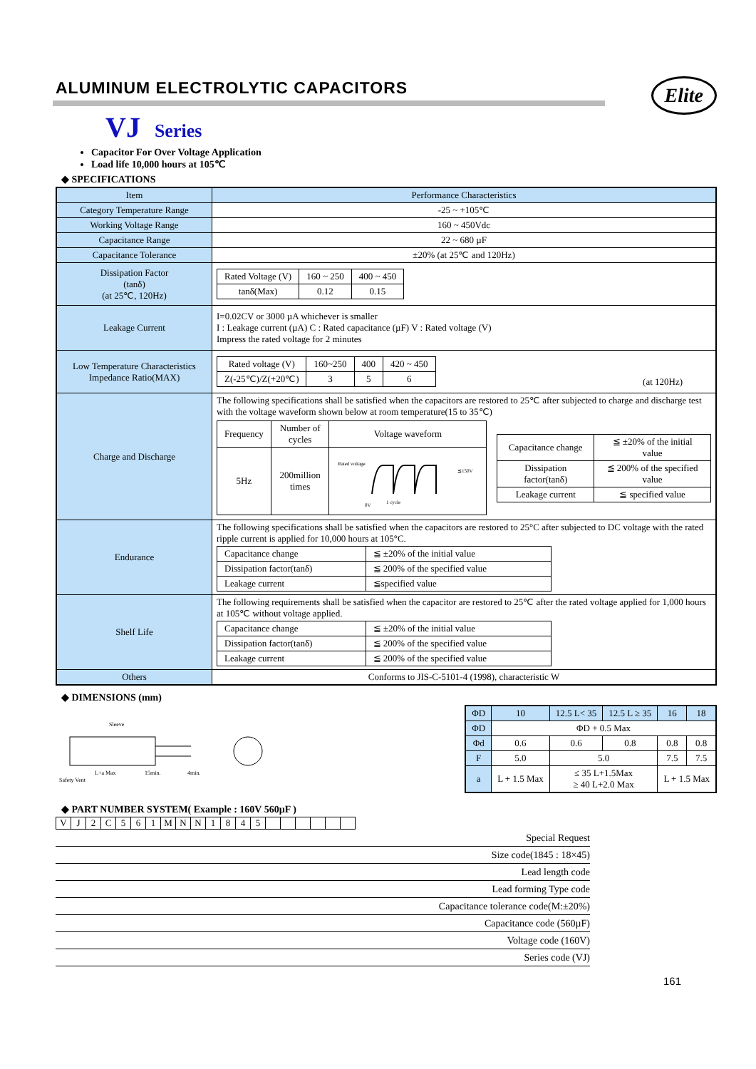ALUMINUM ELECTROLYTIC CAPACITORS
Elite
VJ Series
Capacitor For Over Voltage Application
Load life 10,000 hours at 105℃
◆ SPECIFICATIONS
| Item | Performance Characteristics |
| Category Temperature Range | -25 ~ +105℃ |
| Working Voltage Range | 160 ~ 450Vdc |
| Capacitance Range | 22 ~ 680 µF |
| Capacitance Tolerance | ±20% (at 25℃ and 120Hz) |
| Dissipation Factor (tanδ) (at 25℃, 120Hz) | / Rated Voltage (V) / 160 ~ 250 / 400 ~ 450 / / tanδ(Max) / 0.12 / 0.15 / |
| Leakage Current | I=0.02CV or 3000 µA whichever is smaller I : Leakage current (µA) C : Rated capacitance (µF) V : Rated voltage (V) Impress the rated voltage for 2 minutes |
| Low Temperature Characteristics Impedance Ratio(MAX) | / Rated voltage (V) / 160~250 / 400 / 420 ~ 450 / / Z(-25℃)/Z(+20℃) / 3 / 5 / 6 / (at 120Hz) |
| Charge and Discharge | The following specifications shall be satisfied when the capacitors are restored to 25℃ after subjected to charge and discharge test with the voltage waveform shown below at room temperature(15 to 35℃) / Frequency / Number of cycles / Voltage waveform / / 5Hz / 200million times / Rated voltage ≦150V 1 cycle 0V / / Capacitance change / ≦ ±20% of the initial value / / Dissipation factor(tanδ) / ≦ 200% of the specified value / / Leakage current / ≦ specified value / |
| Endurance | The following specifications shall be satisfied when the capacitors are restored to 25°C after subjected to DC voltage with the rated ripple current is applied for 10,000 hours at 105°C. / Capacitance change / ≦ ±20% of the initial value / / Dissipation factor(tanδ) / ≦ 200% of the specified value / / Leakage current / ≦specified value / |
| Shelf Life | The following requirements shall be satisfied when the capacitor are restored to 25℃ after the rated voltage applied for 1,000 hours at 105℃ without voltage applied. / Capacitance change / ≦ ±20% of the initial value / / Dissipation factor(tanδ) / ≦ 200% of the specified value / / Leakage current / ≦ 200% of the specified value / |
| Others | Conforms to JIS-C-5101-4 (1998), characteristic W |
◆ DIMENSIONS (mm)
Sleeve
L+a Max
15min.
4min.
Safety Vent
| ΦD | 10 | 12.5 L< 35 | 12.5 L ≥ 35 | 16 | 18 |
| --- | --- | --- | --- | --- | --- |
| ΦD | ΦD + 0.5 Max | | | | |
| Φd | 0.6 | 0.6 | 0.8 | 0.8 | 0.8 |
| F | 5.0 | 5.0 | | 7.5 | 7.5 |
| a | L + 1.5 Max | ≤ 35 L+1.5Max ≥ 40 L+2.0 Max | | L + 1.5 Max | |
◆ PART NUMBER SYSTEM( Example : 160V 560µF )
| V | J | 2 | C | 5 | 6 | 1 | M | N | N | 1 | 8 | 4 | 5 | | | | | | |
Special Request
Size code(1845 : 18×45)
Lead length code
Lead forming Type code
Capacitance tolerance code(M:±20%)
Capacitance code (560µF)
Voltage code (160V)
Series code (VJ)
161